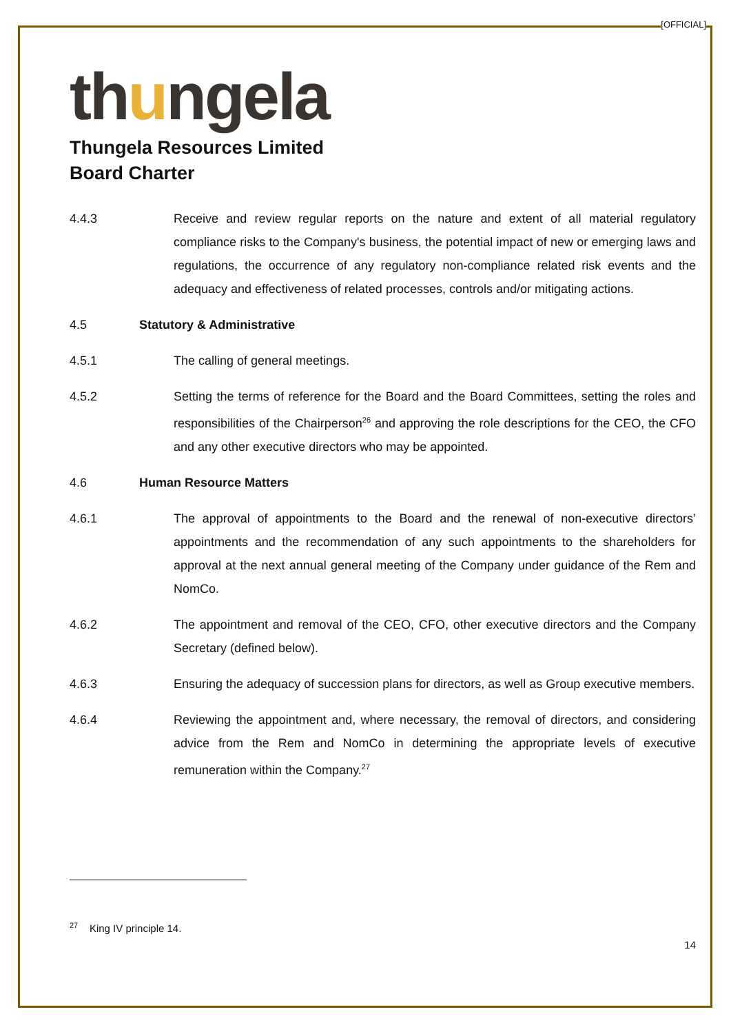[OFFICIAL]
thungela
Thungela Resources Limited
Board Charter
4.4.3 Receive and review regular reports on the nature and extent of all material regulatory compliance risks to the Company's business, the potential impact of new or emerging laws and regulations, the occurrence of any regulatory non-compliance related risk events and the adequacy and effectiveness of related processes, controls and/or mitigating actions.
4.5 Statutory & Administrative
4.5.1 The calling of general meetings.
4.5.2 Setting the terms of reference for the Board and the Board Committees, setting the roles and responsibilities of the Chairperson<sup>26</sup> and approving the role descriptions for the CEO, the CFO and any other executive directors who may be appointed.
4.6 Human Resource Matters
4.6.1 The approval of appointments to the Board and the renewal of non-executive directors’ appointments and the recommendation of any such appointments to the shareholders for approval at the next annual general meeting of the Company under guidance of the Rem and NomCo.
4.6.2 The appointment and removal of the CEO, CFO, other executive directors and the Company Secretary (defined below).
4.6.3 Ensuring the adequacy of succession plans for directors, as well as Group executive members.
4.6.4 Reviewing the appointment and, where necessary, the removal of directors, and considering advice from the Rem and NomCo in determining the appropriate levels of executive remuneration within the Company.<sup>27</sup>
<sup>27</sup> King IV principle 14.
14